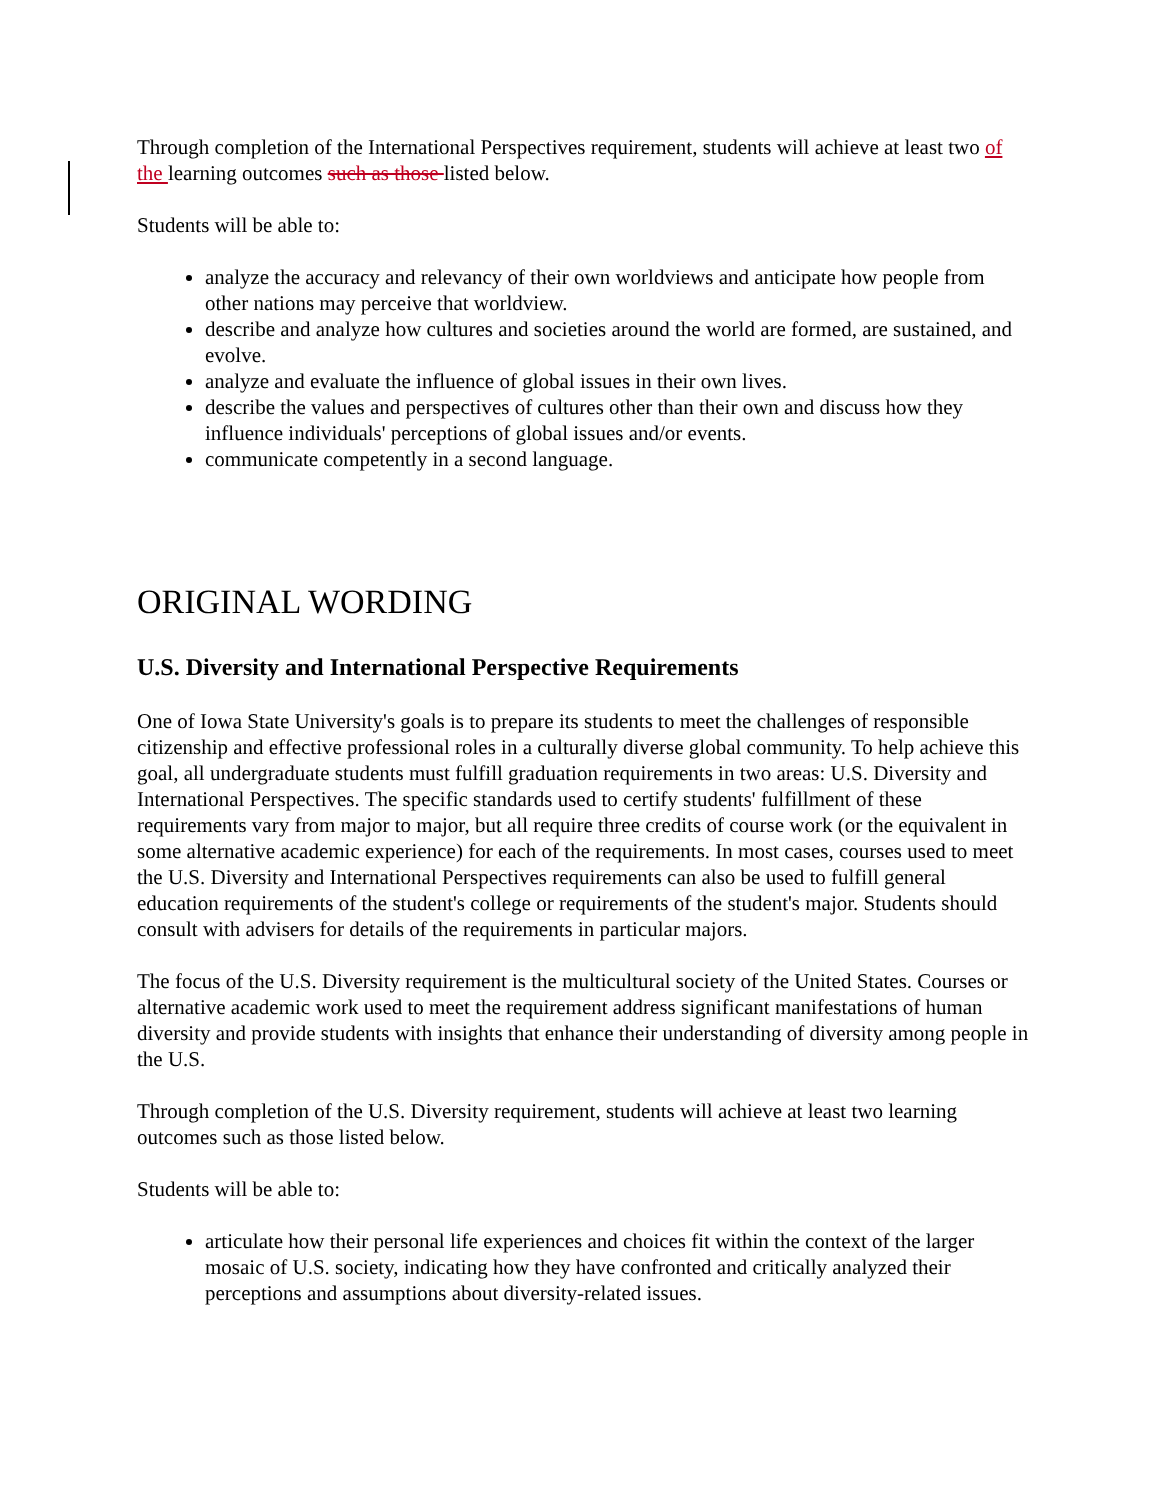Through completion of the International Perspectives requirement, students will achieve at least two of the learning outcomes such as those listed below.
Students will be able to:
analyze the accuracy and relevancy of their own worldviews and anticipate how people from other nations may perceive that worldview.
describe and analyze how cultures and societies around the world are formed, are sustained, and evolve.
analyze and evaluate the influence of global issues in their own lives.
describe the values and perspectives of cultures other than their own and discuss how they influence individuals' perceptions of global issues and/or events.
communicate competently in a second language.
ORIGINAL WORDING
U.S. Diversity and International Perspective Requirements
One of Iowa State University's goals is to prepare its students to meet the challenges of responsible citizenship and effective professional roles in a culturally diverse global community. To help achieve this goal, all undergraduate students must fulfill graduation requirements in two areas: U.S. Diversity and International Perspectives. The specific standards used to certify students' fulfillment of these requirements vary from major to major, but all require three credits of course work (or the equivalent in some alternative academic experience) for each of the requirements. In most cases, courses used to meet the U.S. Diversity and International Perspectives requirements can also be used to fulfill general education requirements of the student's college or requirements of the student's major. Students should consult with advisers for details of the requirements in particular majors.
The focus of the U.S. Diversity requirement is the multicultural society of the United States. Courses or alternative academic work used to meet the requirement address significant manifestations of human diversity and provide students with insights that enhance their understanding of diversity among people in the U.S.
Through completion of the U.S. Diversity requirement, students will achieve at least two learning outcomes such as those listed below.
Students will be able to:
articulate how their personal life experiences and choices fit within the context of the larger mosaic of U.S. society, indicating how they have confronted and critically analyzed their perceptions and assumptions about diversity-related issues.